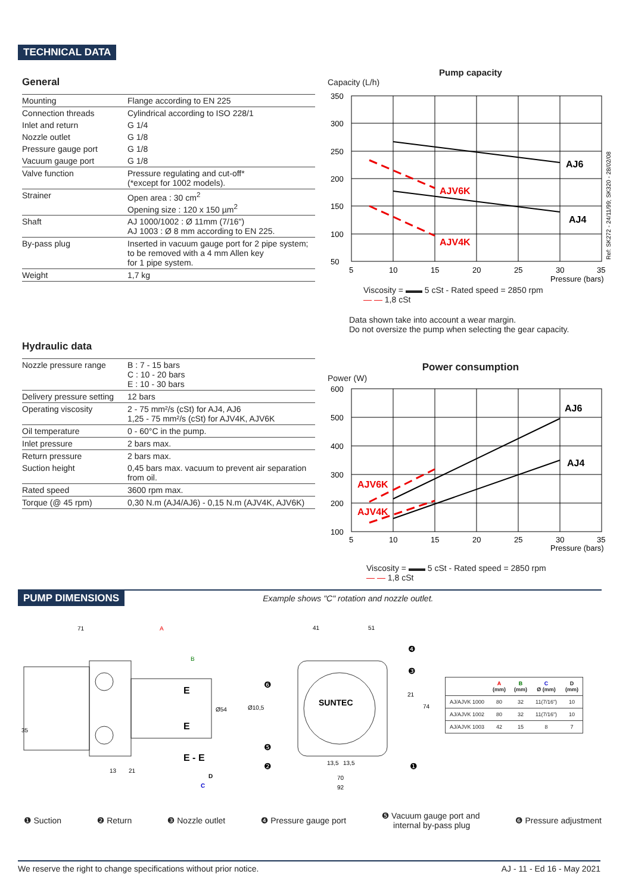TECHNICAL DATA
General
| Mounting | Flange according to EN 225 |
| Connection threads | Cylindrical according to ISO 228/1 |
| Inlet and return | G 1/4 |
| Nozzle outlet | G 1/8 |
| Pressure gauge port | G 1/8 |
| Vacuum gauge port | G 1/8 |
| Valve function | Pressure regulating and cut-off* (*except for 1002 models). |
| Strainer | Open area : 30 cm<sup>2</sup> Opening size : 120 x 150 µm<sup>2</sup> |
| Shaft | AJ 1000/1002 : Ø 11mm (7/16") AJ 1003 : Ø 8 mm according to EN 225. |
| By-pass plug | Inserted in vacuum gauge port for 2 pipe system; to be removed with a 4 mm Allen key for 1 pipe system. |
| Weight | 1,7 kg |
Hydraulic data
| Nozzle pressure range | B : 7 - 15 bars C : 10 - 20 bars E : 10 - 30 bars |
| Delivery pressure setting | 12 bars |
| Operating viscosity | 2 - 75 mm²/s (cSt) for AJ4, AJ6 1,25 - 75 mm²/s (cSt) for AJV4K, AJV6K |
| Oil temperature | 0 - 60°C in the pump. |
| Inlet pressure | 2 bars max. |
| Return pressure | 2 bars max. |
| Suction height | 0,45 bars max. vacuum to prevent air separation from oil. |
| Rated speed | 3600 rpm max. |
| Torque (@ 45 rpm) | 0,30 N.m (AJ4/AJ6) - 0,15 N.m (AJV4K, AJV6K) |
Pump capacity
Capacity (L/h)
350
300
250
200
150
100
50
5
10
15
20
25
30
35
Pressure (bars)
AJ6
AJ4
AJV6K
AJV4K
Ref: SK272 - 24/11/99; SK320 - 28/02/08
Viscosity = ▬▬ 5 cSt - Rated speed = 2850 rpm
— — 1,8 cSt
Data shown take into account a wear margin.
Do not oversize the pump when selecting the gear capacity.
Power consumption
Power (W)
600
500
400
300
200
100
5
10
15
20
25
30
35
Pressure (bars)
AJ6
AJ4
AJV6K
AJV4K
Viscosity = ▬▬ 5 cSt - Rated speed = 2850 rpm
— — 1,8 cSt
PUMP DIMENSIONS Example shows "C" rotation and nozzle outlet.
71
A
B
E
E
Ø54
35
13
21
E - E
D
C
41
51
SUNTEC
Ø10,5
21
74
13,5
13,5
70
92
❹
❸
❻
❺
❷
❶
| | A (mm) | B (mm) | C Ø (mm) | D (mm) |
| --- | --- | --- | --- | --- |
| AJ/AJVK 1000 | 80 | 32 | 11(7/16") | 10 |
| AJ/AJVK 1002 | 80 | 32 | 11(7/16") | 10 |
| AJ/AJVK 1003 | 42 | 15 | 8 | 7 |
❶ Suction ❷ Return ❸ Nozzle outlet ❹ Pressure gauge port ❺ Vacuum gauge port and
internal by-pass plug ❻ Pressure adjustment
We reserve the right to change specifications without prior notice. AJ - 11 - Ed 16 - May 2021